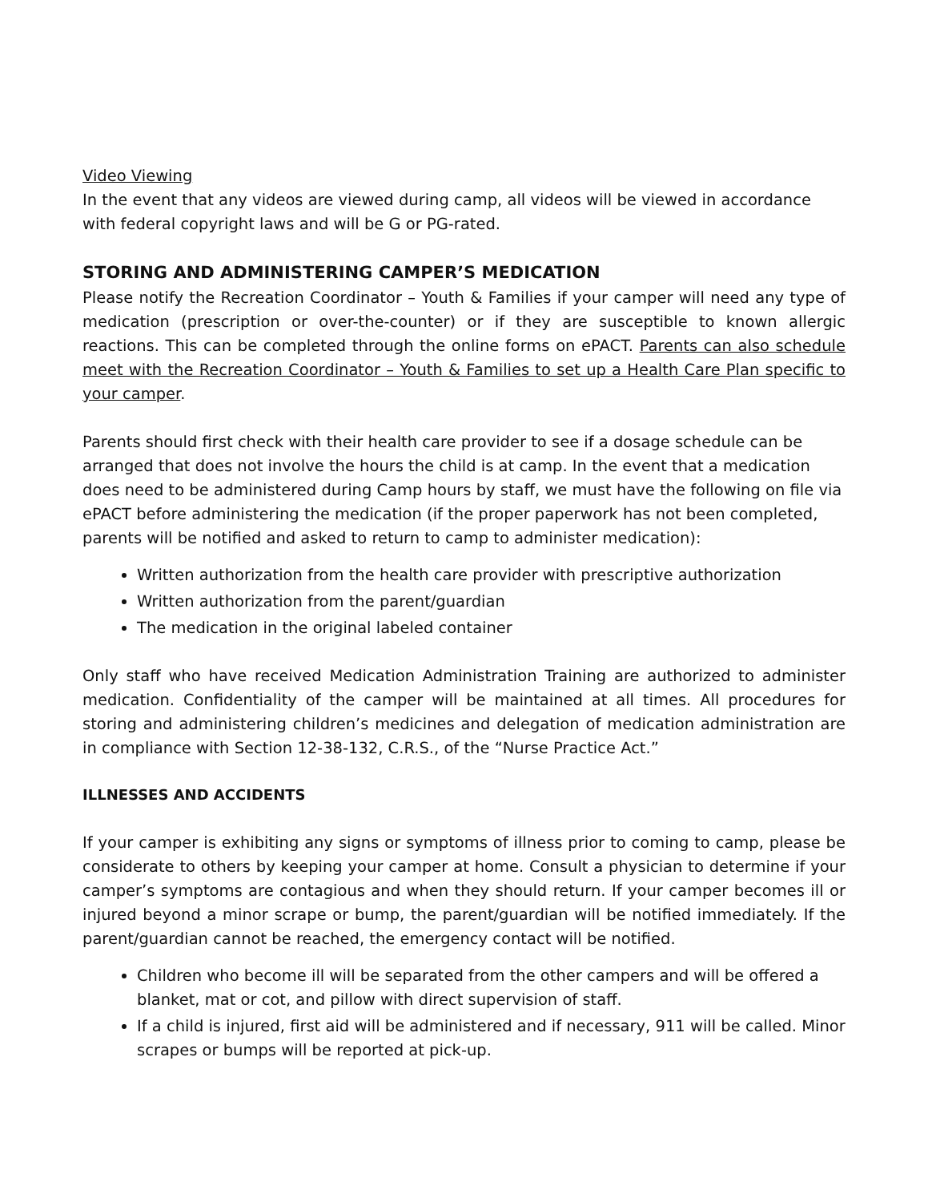Video Viewing
In the event that any videos are viewed during camp, all videos will be viewed in accordance with federal copyright laws and will be G or PG-rated.
STORING AND ADMINISTERING CAMPER’S MEDICATION
Please notify the Recreation Coordinator – Youth & Families if your camper will need any type of medication (prescription or over-the-counter) or if they are susceptible to known allergic reactions. This can be completed through the online forms on ePACT. Parents can also schedule meet with the Recreation Coordinator – Youth & Families to set up a Health Care Plan specific to your camper.
Parents should first check with their health care provider to see if a dosage schedule can be arranged that does not involve the hours the child is at camp. In the event that a medication does need to be administered during Camp hours by staff, we must have the following on file via ePACT before administering the medication (if the proper paperwork has not been completed, parents will be notified and asked to return to camp to administer medication):
Written authorization from the health care provider with prescriptive authorization
Written authorization from the parent/guardian
The medication in the original labeled container
Only staff who have received Medication Administration Training are authorized to administer medication. Confidentiality of the camper will be maintained at all times. All procedures for storing and administering children’s medicines and delegation of medication administration are in compliance with Section 12-38-132, C.R.S., of the “Nurse Practice Act.”
ILLNESSES AND ACCIDENTS
If your camper is exhibiting any signs or symptoms of illness prior to coming to camp, please be considerate to others by keeping your camper at home. Consult a physician to determine if your camper’s symptoms are contagious and when they should return. If your camper becomes ill or injured beyond a minor scrape or bump, the parent/guardian will be notified immediately. If the parent/guardian cannot be reached, the emergency contact will be notified.
Children who become ill will be separated from the other campers and will be offered a blanket, mat or cot, and pillow with direct supervision of staff.
If a child is injured, first aid will be administered and if necessary, 911 will be called. Minor scrapes or bumps will be reported at pick-up.